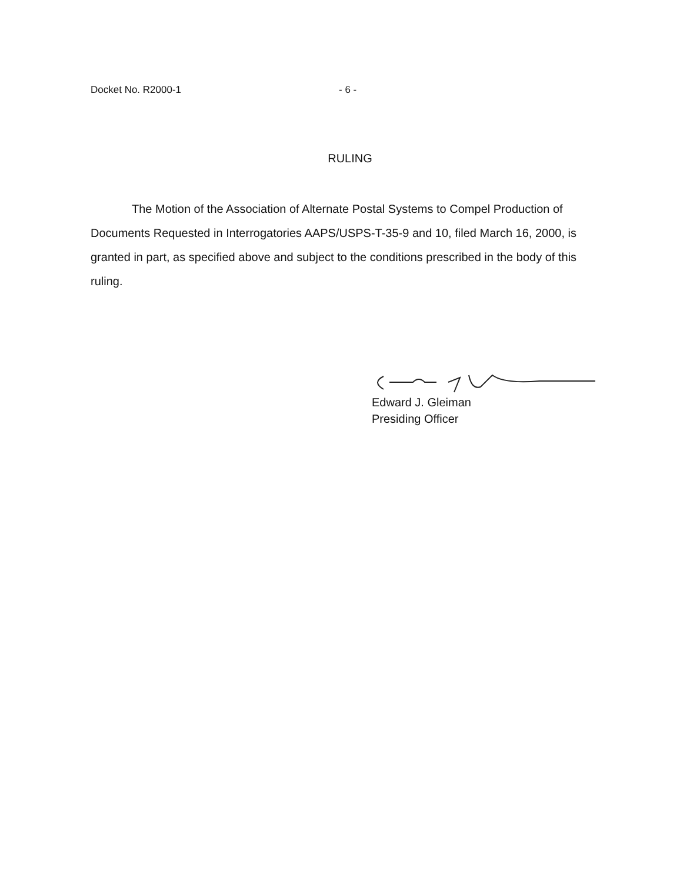Docket No. R2000-1 - 6 -
RULING
The Motion of the Association of Alternate Postal Systems to Compel Production of Documents Requested in Interrogatories AAPS/USPS-T-35-9 and 10, filed March 16, 2000, is granted in part, as specified above and subject to the conditions prescribed in the body of this ruling.
Edward J. Gleiman
Presiding Officer